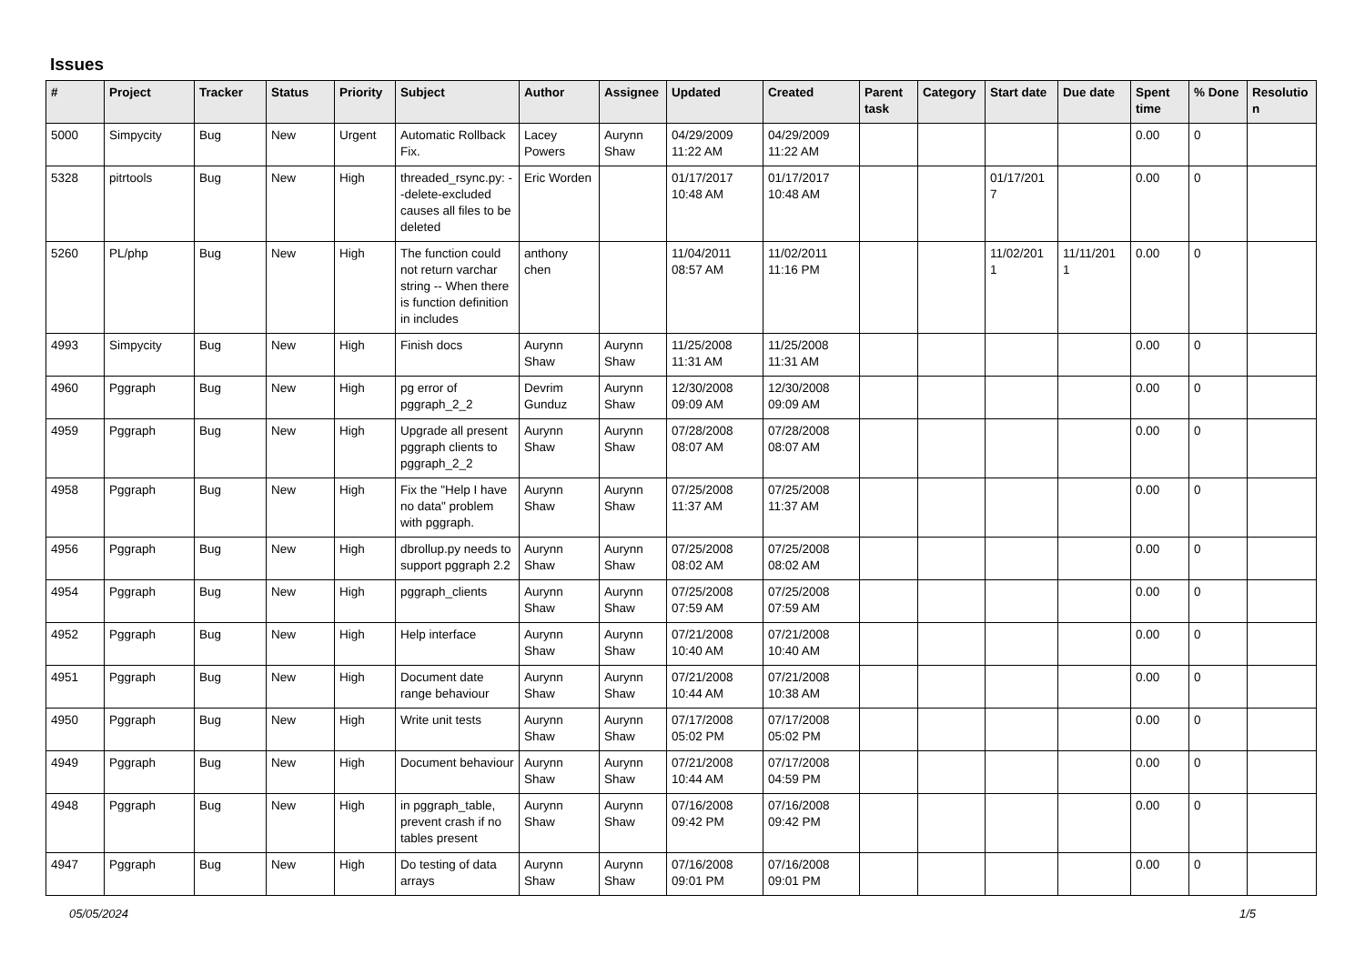Issues
| # | Project | Tracker | Status | Priority | Subject | Author | Assignee | Updated | Created | Parent task | Category | Start date | Due date | Spent time | % Done | Resolutio n |
| --- | --- | --- | --- | --- | --- | --- | --- | --- | --- | --- | --- | --- | --- | --- | --- | --- |
| 5000 | Simpycity | Bug | New | Urgent | Automatic Rollback Fix. | Lacey Powers | Aurynn Shaw | 04/29/2009 11:22 AM | 04/29/2009 11:22 AM | | | | | 0.00 | 0 | |
| 5328 | pitrtools | Bug | New | High | threaded_rsync.py: --delete-excluded causes all files to be deleted | Eric Worden | | 01/17/2017 10:48 AM | 01/17/2017 10:48 AM | | | 01/17/201 7 | | 0.00 | 0 | |
| 5260 | PL/php | Bug | New | High | The function could not return varchar string -- When there is function definition in includes | anthony chen | | 11/04/2011 08:57 AM | 11/02/2011 11:16 PM | | | 11/02/201 1 | 11/11/201 1 | 0.00 | 0 | |
| 4993 | Simpycity | Bug | New | High | Finish docs | Aurynn Shaw | Aurynn Shaw | 11/25/2008 11:31 AM | 11/25/2008 11:31 AM | | | | | 0.00 | 0 | |
| 4960 | Pggraph | Bug | New | High | pg error of pggraph_2_2 | Devrim Gunduz | Aurynn Shaw | 12/30/2008 09:09 AM | 12/30/2008 09:09 AM | | | | | 0.00 | 0 | |
| 4959 | Pggraph | Bug | New | High | Upgrade all present pggraph clients to pggraph_2_2 | Aurynn Shaw | Aurynn Shaw | 07/28/2008 08:07 AM | 07/28/2008 08:07 AM | | | | | 0.00 | 0 | |
| 4958 | Pggraph | Bug | New | High | Fix the "Help I have no data" problem with pggraph. | Aurynn Shaw | Aurynn Shaw | 07/25/2008 11:37 AM | 07/25/2008 11:37 AM | | | | | 0.00 | 0 | |
| 4956 | Pggraph | Bug | New | High | dbrollup.py needs to support pggraph 2.2 | Aurynn Shaw | Aurynn Shaw | 07/25/2008 08:02 AM | 07/25/2008 08:02 AM | | | | | 0.00 | 0 | |
| 4954 | Pggraph | Bug | New | High | pggraph_clients | Aurynn Shaw | Aurynn Shaw | 07/25/2008 07:59 AM | 07/25/2008 07:59 AM | | | | | 0.00 | 0 | |
| 4952 | Pggraph | Bug | New | High | Help interface | Aurynn Shaw | Aurynn Shaw | 07/21/2008 10:40 AM | 07/21/2008 10:40 AM | | | | | 0.00 | 0 | |
| 4951 | Pggraph | Bug | New | High | Document date range behaviour | Aurynn Shaw | Aurynn Shaw | 07/21/2008 10:44 AM | 07/21/2008 10:38 AM | | | | | 0.00 | 0 | |
| 4950 | Pggraph | Bug | New | High | Write unit tests | Aurynn Shaw | Aurynn Shaw | 07/17/2008 05:02 PM | 07/17/2008 05:02 PM | | | | | 0.00 | 0 | |
| 4949 | Pggraph | Bug | New | High | Document behaviour | Aurynn Shaw | Aurynn Shaw | 07/21/2008 10:44 AM | 07/17/2008 04:59 PM | | | | | 0.00 | 0 | |
| 4948 | Pggraph | Bug | New | High | in pggraph_table, prevent crash if no tables present | Aurynn Shaw | Aurynn Shaw | 07/16/2008 09:42 PM | 07/16/2008 09:42 PM | | | | | 0.00 | 0 | |
| 4947 | Pggraph | Bug | New | High | Do testing of data arrays | Aurynn Shaw | Aurynn Shaw | 07/16/2008 09:01 PM | 07/16/2008 09:01 PM | | | | | 0.00 | 0 | |
05/05/2024 1/5